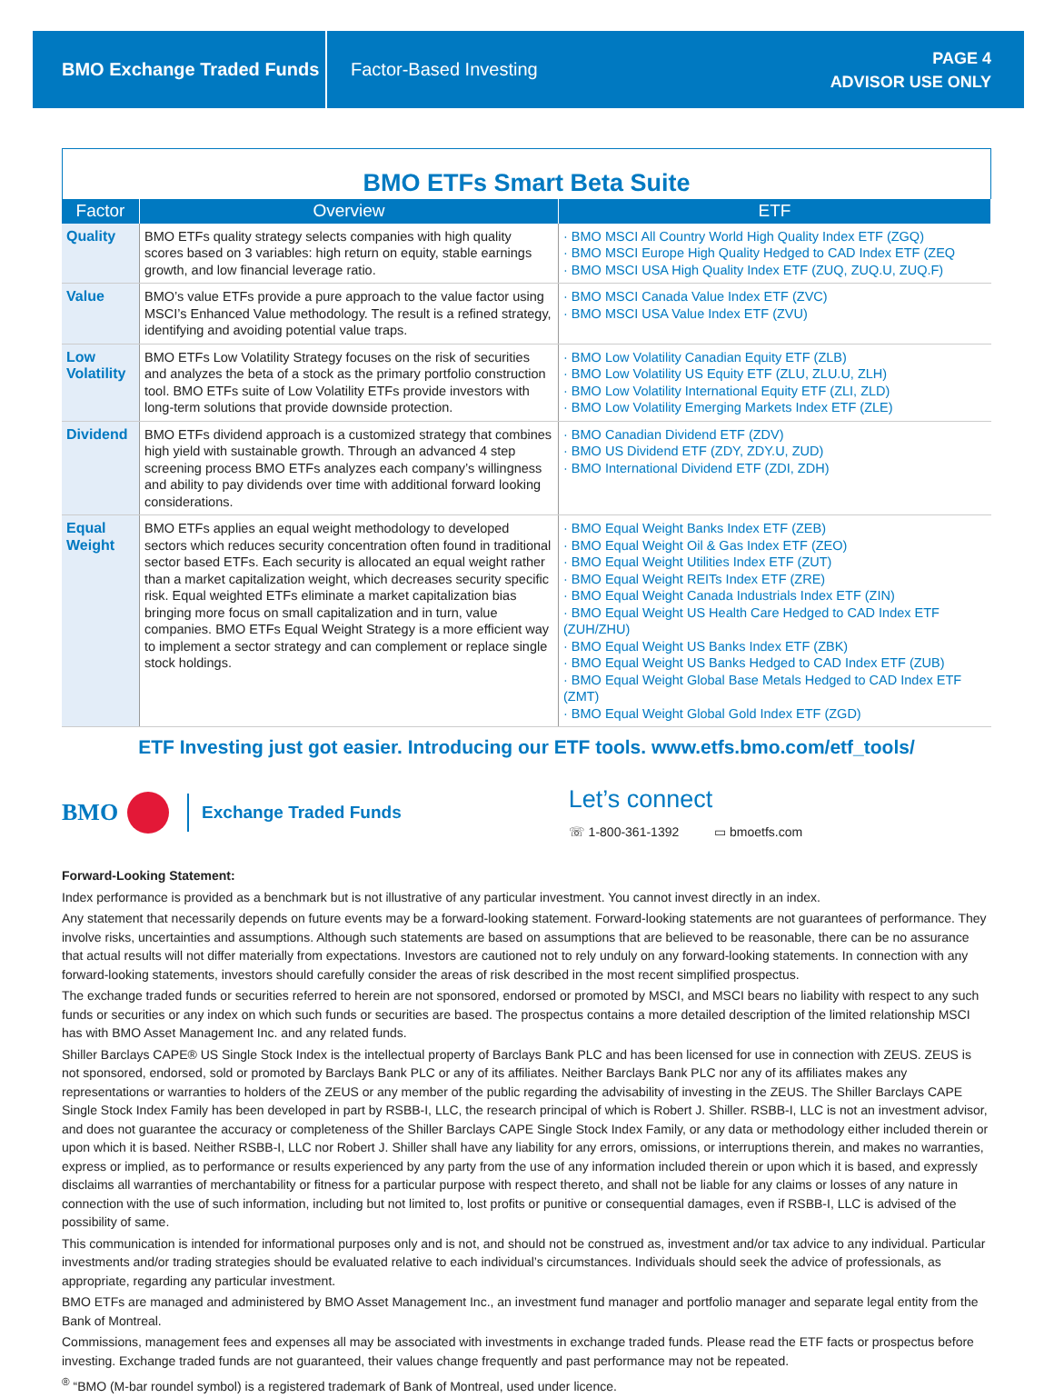BMO Exchange Traded Funds
Factor-Based Investing
PAGE 4
ADVISOR USE ONLY
BMO ETFs Smart Beta Suite
| Factor | Overview | ETF |
| --- | --- | --- |
| Quality | BMO ETFs quality strategy selects companies with high quality scores based on 3 variables: high return on equity, stable earnings growth, and low financial leverage ratio. | · BMO MSCI All Country World High Quality Index ETF (ZGQ) · BMO MSCI Europe High Quality Hedged to CAD Index ETF (ZEQ · BMO MSCI USA High Quality Index ETF (ZUQ, ZUQ.U, ZUQ.F) |
| Value | BMO’s value ETFs provide a pure approach to the value factor using MSCI’s Enhanced Value methodology. The result is a refined strategy, identifying and avoiding potential value traps. | · BMO MSCI Canada Value Index ETF (ZVC) · BMO MSCI USA Value Index ETF (ZVU) |
| Low Volatility | BMO ETFs Low Volatility Strategy focuses on the risk of securities and analyzes the beta of a stock as the primary portfolio construction tool. BMO ETFs suite of Low Volatility ETFs provide investors with long-term solutions that provide downside protection. | · BMO Low Volatility Canadian Equity ETF (ZLB) · BMO Low Volatility US Equity ETF (ZLU, ZLU.U, ZLH) · BMO Low Volatility International Equity ETF (ZLI, ZLD) · BMO Low Volatility Emerging Markets Index ETF (ZLE) |
| Dividend | BMO ETFs dividend approach is a customized strategy that combines high yield with sustainable growth. Through an advanced 4 step screening process BMO ETFs analyzes each company’s willingness and ability to pay dividends over time with additional forward looking considerations. | · BMO Canadian Dividend ETF (ZDV) · BMO US Dividend ETF (ZDY, ZDY.U, ZUD) · BMO International Dividend ETF (ZDI, ZDH) |
| Equal Weight | BMO ETFs applies an equal weight methodology to developed sectors which reduces security concentration often found in traditional sector based ETFs. Each security is allocated an equal weight rather than a market capitalization weight, which decreases security specific risk. Equal weighted ETFs eliminate a market capitalization bias bringing more focus on small capitalization and in turn, value companies. BMO ETFs Equal Weight Strategy is a more efficient way to implement a sector strategy and can complement or replace single stock holdings. | · BMO Equal Weight Banks Index ETF (ZEB) · BMO Equal Weight Oil & Gas Index ETF (ZEO) · BMO Equal Weight Utilities Index ETF (ZUT) · BMO Equal Weight REITs Index ETF (ZRE) · BMO Equal Weight Canada Industrials Index ETF (ZIN) · BMO Equal Weight US Health Care Hedged to CAD Index ETF (ZUH/ZHU) · BMO Equal Weight US Banks Index ETF (ZBK) · BMO Equal Weight US Banks Hedged to CAD Index ETF (ZUB) · BMO Equal Weight Global Base Metals Hedged to CAD Index ETF (ZMT) · BMO Equal Weight Global Gold Index ETF (ZGD) |
ETF Investing just got easier. Introducing our ETF tools. www.etfs.bmo.com/etf_tools/
BMO Exchange Traded Funds
Let’s connect
☏ 1-800-361-1392 ▭ bmoetfs.com
Forward-Looking Statement:
Index performance is provided as a benchmark but is not illustrative of any particular investment. You cannot invest directly in an index.
Any statement that necessarily depends on future events may be a forward-looking statement. Forward-looking statements are not guarantees of performance. They involve risks, uncertainties and assumptions. Although such statements are based on assumptions that are believed to be reasonable, there can be no assurance that actual results will not differ materially from expectations. Investors are cautioned not to rely unduly on any forward-looking statements. In connection with any forward-looking statements, investors should carefully consider the areas of risk described in the most recent simplified prospectus.
The exchange traded funds or securities referred to herein are not sponsored, endorsed or promoted by MSCI, and MSCI bears no liability with respect to any such funds or securities or any index on which such funds or securities are based. The prospectus contains a more detailed description of the limited relationship MSCI has with BMO Asset Management Inc. and any related funds.
Shiller Barclays CAPE® US Single Stock Index is the intellectual property of Barclays Bank PLC and has been licensed for use in connection with ZEUS. ZEUS is not sponsored, endorsed, sold or promoted by Barclays Bank PLC or any of its affiliates. Neither Barclays Bank PLC nor any of its affiliates makes any representations or warranties to holders of the ZEUS or any member of the public regarding the advisability of investing in the ZEUS. The Shiller Barclays CAPE Single Stock Index Family has been developed in part by RSBB-I, LLC, the research principal of which is Robert J. Shiller. RSBB-I, LLC is not an investment advisor, and does not guarantee the accuracy or completeness of the Shiller Barclays CAPE Single Stock Index Family, or any data or methodology either included therein or upon which it is based. Neither RSBB-I, LLC nor Robert J. Shiller shall have any liability for any errors, omissions, or interruptions therein, and makes no warranties, express or implied, as to performance or results experienced by any party from the use of any information included therein or upon which it is based, and expressly disclaims all warranties of merchantability or fitness for a particular purpose with respect thereto, and shall not be liable for any claims or losses of any nature in connection with the use of such information, including but not limited to, lost profits or punitive or consequential damages, even if RSBB-I, LLC is advised of the possibility of same.
This communication is intended for informational purposes only and is not, and should not be construed as, investment and/or tax advice to any individual. Particular investments and/or trading strategies should be evaluated relative to each individual’s circumstances. Individuals should seek the advice of professionals, as appropriate, regarding any particular investment.
BMO ETFs are managed and administered by BMO Asset Management Inc., an investment fund manager and portfolio manager and separate legal entity from the Bank of Montreal.
Commissions, management fees and expenses all may be associated with investments in exchange traded funds. Please read the ETF facts or prospectus before investing. Exchange traded funds are not guaranteed, their values change frequently and past performance may not be repeated.
<sup>®</sup> “BMO (M-bar roundel symbol) is a registered trademark of Bank of Montreal, used under licence.